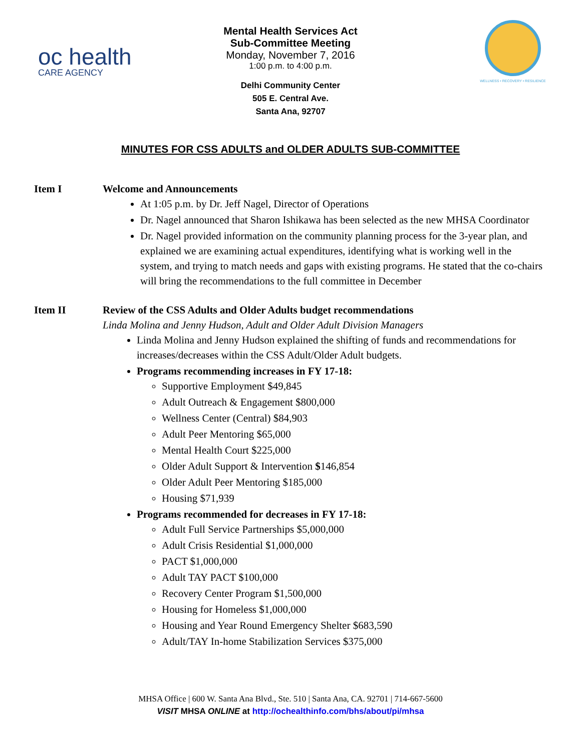oc health
CARE AGENCY
WELLNESS • RECOVERY • RESILIENCE
Mental Health Services Act
Sub-Committee Meeting
Monday, November 7, 2016
1:00 p.m. to 4:00 p.m.
Delhi Community Center
505 E. Central Ave.
Santa Ana, 92707
MINUTES FOR CSS ADULTS and OLDER ADULTS SUB-COMMITTEE
Item I Welcome and Announcements
At 1:05 p.m. by Dr. Jeff Nagel, Director of Operations
Dr. Nagel announced that Sharon Ishikawa has been selected as the new MHSA Coordinator
Dr. Nagel provided information on the community planning process for the 3-year plan, and explained we are examining actual expenditures, identifying what is working well in the system, and trying to match needs and gaps with existing programs. He stated that the co-chairs will bring the recommendations to the full committee in December
Item II Review of the CSS Adults and Older Adults budget recommendations
Linda Molina and Jenny Hudson, Adult and Older Adult Division Managers
Linda Molina and Jenny Hudson explained the shifting of funds and recommendations for increases/decreases within the CSS Adult/Older Adult budgets.
Programs recommending increases in FY 17-18:
Supportive Employment $49,845
Adult Outreach & Engagement $800,000
Wellness Center (Central) $84,903
Adult Peer Mentoring $65,000
Mental Health Court $225,000
Older Adult Support & Intervention $146,854
Older Adult Peer Mentoring $185,000
Housing $71,939
Programs recommended for decreases in FY 17-18:
Adult Full Service Partnerships $5,000,000
Adult Crisis Residential $1,000,000
PACT $1,000,000
Adult TAY PACT $100,000
Recovery Center Program $1,500,000
Housing for Homeless $1,000,000
Housing and Year Round Emergency Shelter $683,590
Adult/TAY In-home Stabilization Services $375,000
MHSA Office | 600 W. Santa Ana Blvd., Ste. 510 | Santa Ana, CA. 92701 | 714-667-5600
VISIT MHSA ONLINE at http://ochealthinfo.com/bhs/about/pi/mhsa